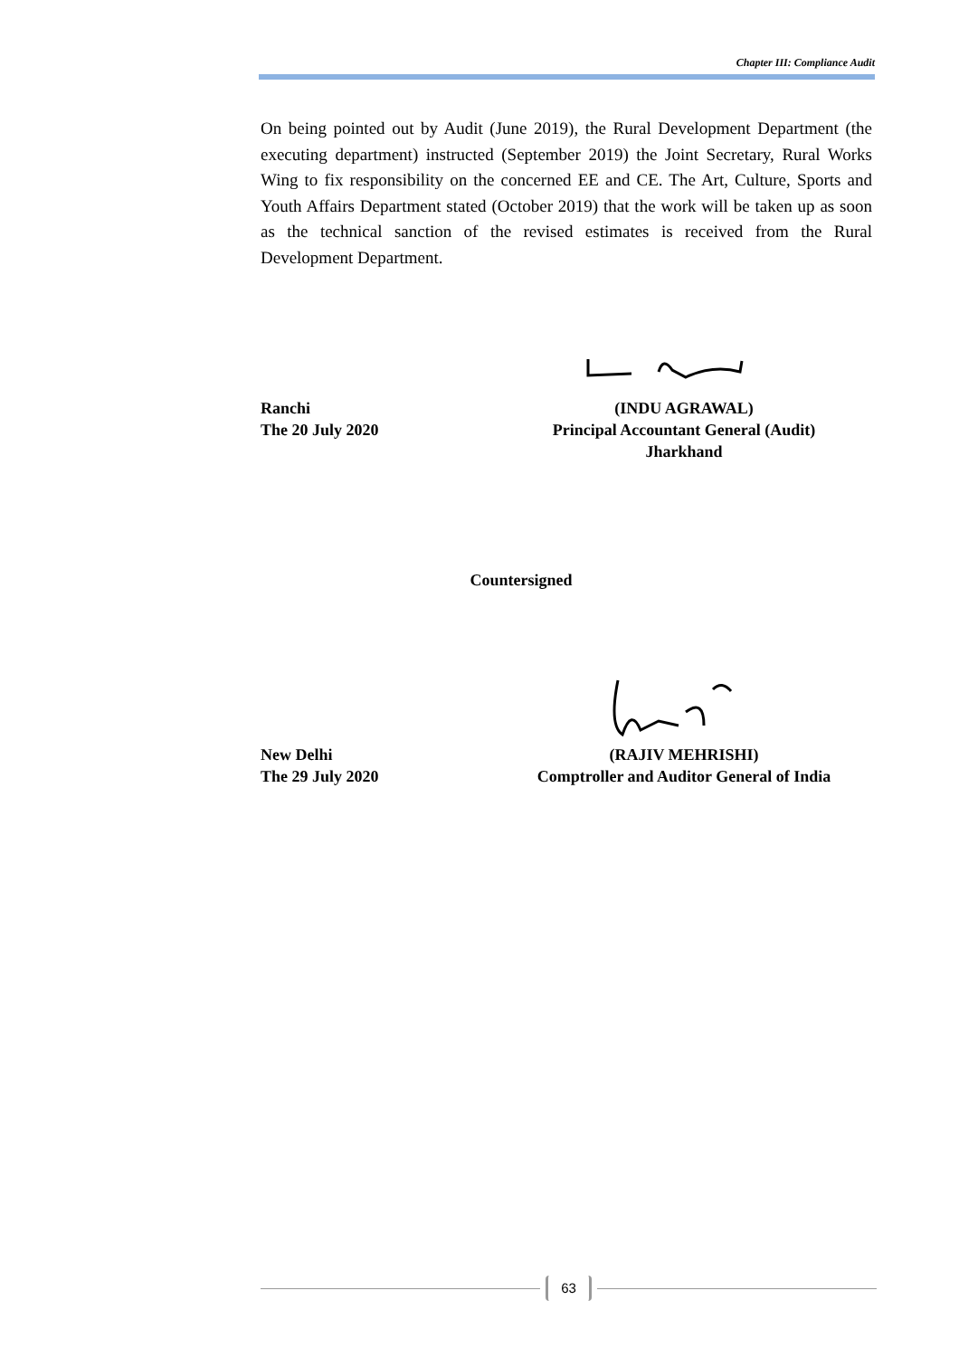Chapter III: Compliance Audit
On being pointed out by Audit (June 2019), the Rural Development Department (the executing department) instructed (September 2019) the Joint Secretary, Rural Works Wing to fix responsibility on the concerned EE and CE. The Art, Culture, Sports and Youth Affairs Department stated (October 2019) that the work will be taken up as soon as the technical sanction of the revised estimates is received from the Rural Development Department.
Ranchi
The 20 July 2020
(INDU AGRAWAL)
Principal Accountant General (Audit)
Jharkhand
Countersigned
New Delhi
The 29 July 2020
(RAJIV MEHRISHI)
Comptroller and Auditor General of India
63